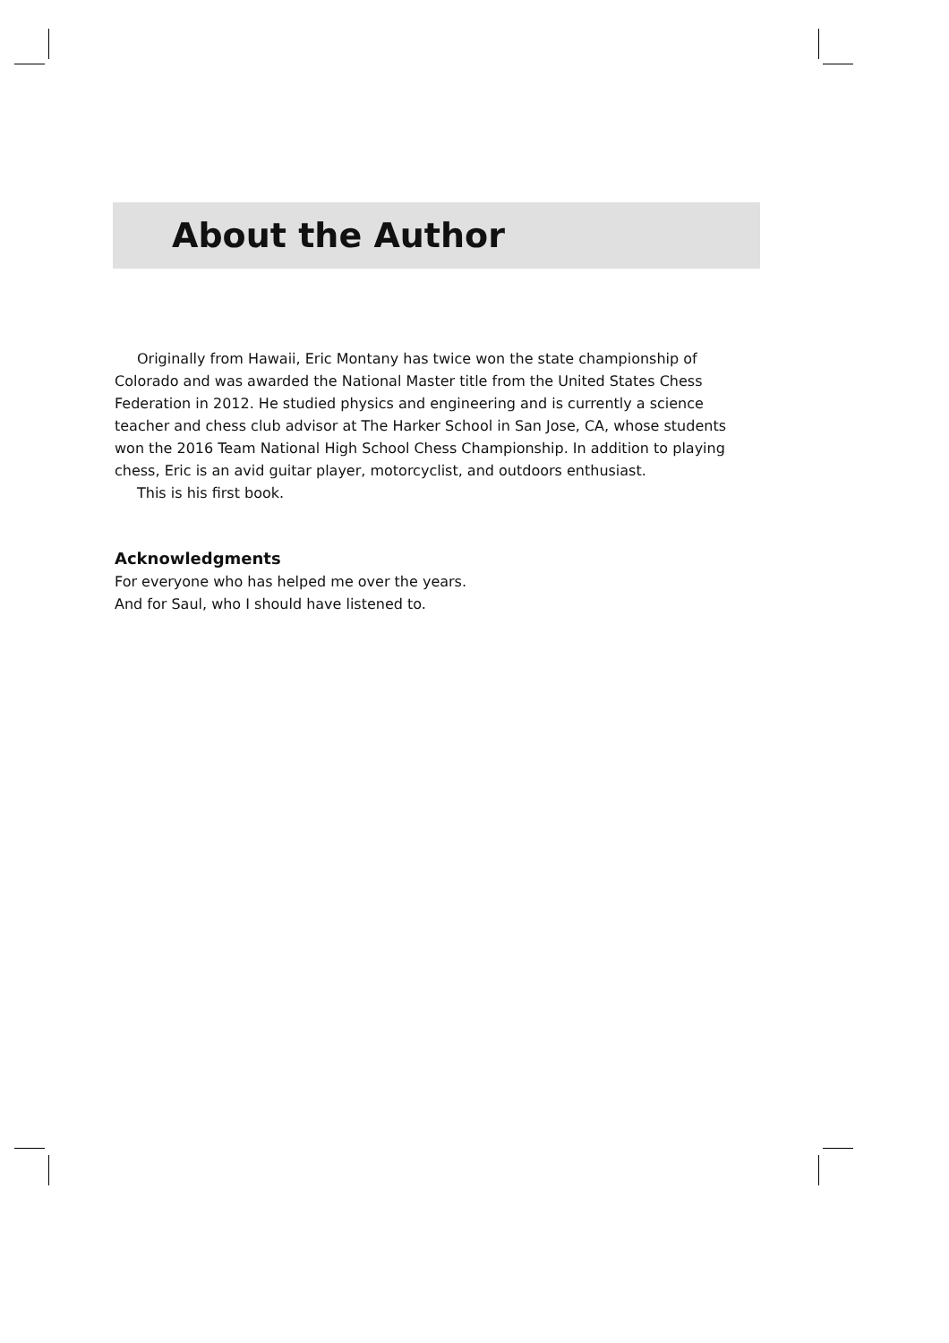About the Author
Originally from Hawaii, Eric Montany has twice won the state championship of Colorado and was awarded the National Master title from the United States Chess Federation in 2012. He studied physics and engineering and is currently a science teacher and chess club advisor at The Harker School in San Jose, CA, whose students won the 2016 Team National High School Chess Championship. In addition to playing chess, Eric is an avid guitar player, motorcyclist, and outdoors enthusiast.
This is his first book.
Acknowledgments
For everyone who has helped me over the years.
And for Saul, who I should have listened to.